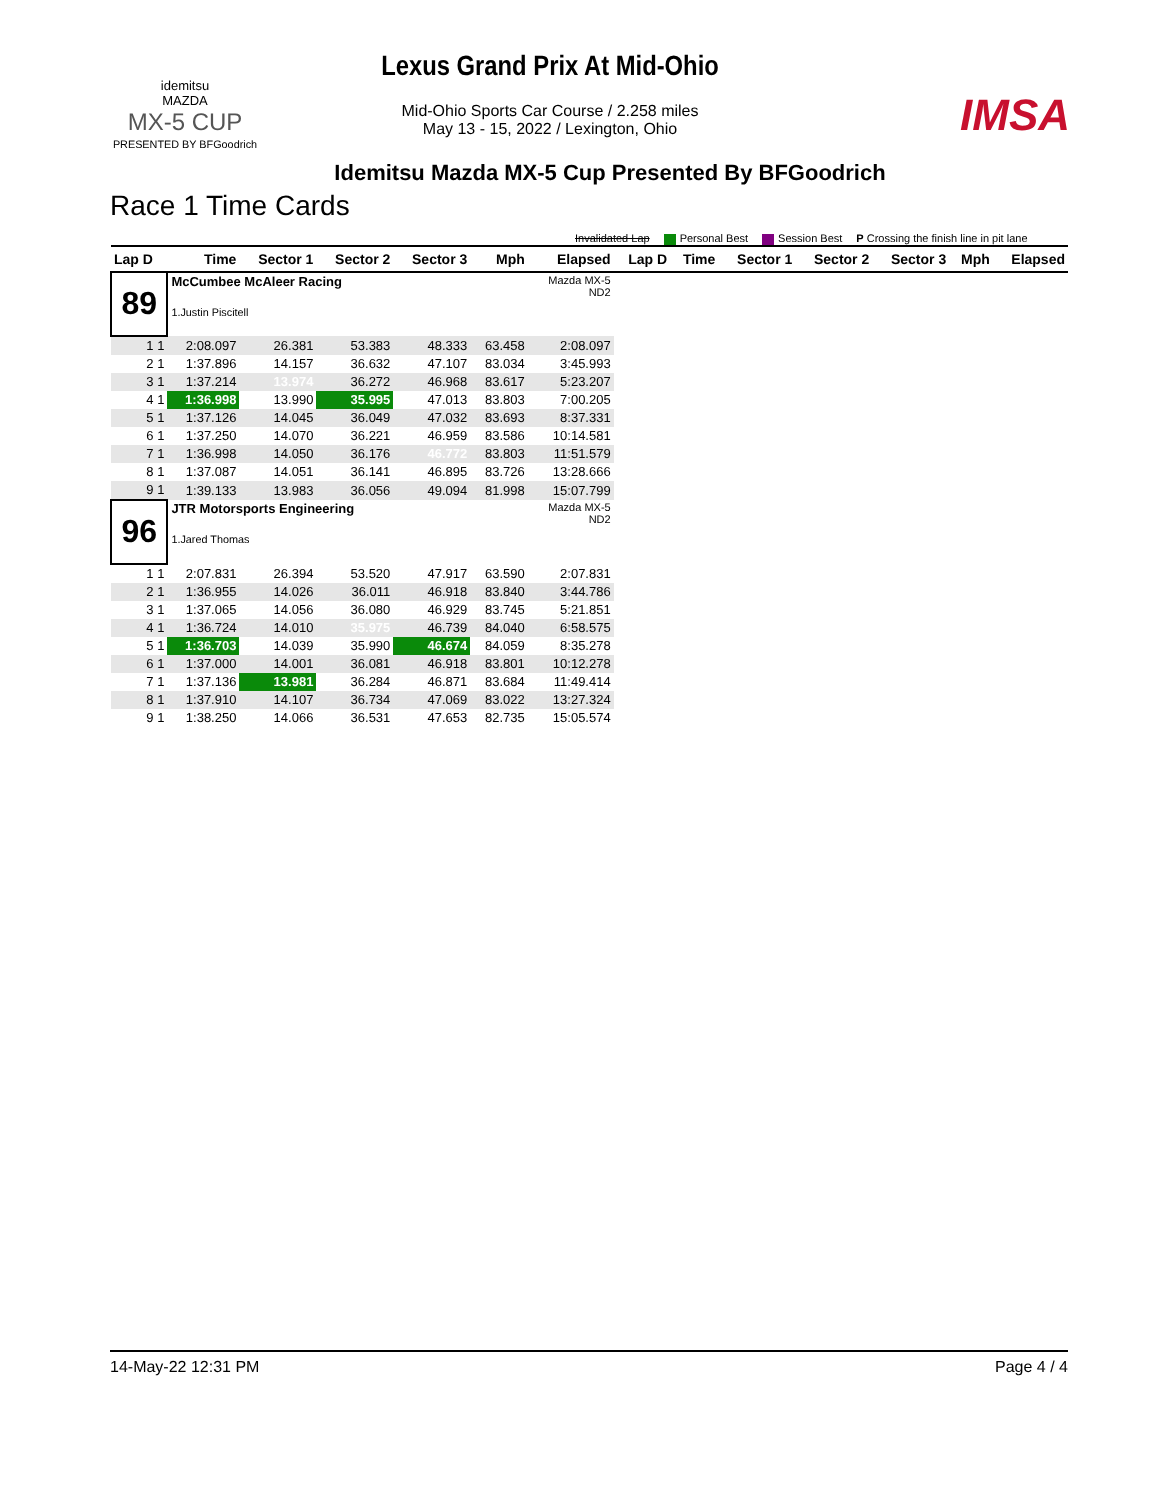idemitsu
MAZDA
MX-5 CUP
PRESENTED BY BFGoodrich
Lexus Grand Prix At Mid-Ohio
Mid-Ohio Sports Car Course / 2.258 miles
May 13 - 15, 2022 / Lexington, Ohio
IMSA
Idemitsu Mazda MX-5 Cup Presented By BFGoodrich
Race 1 Time Cards
Invalidated Lap Personal Best Session Best P Crossing the finish line in pit lane
| Lap D | Time | Sector 1 | Sector 2 | Sector 3 | Mph | Elapsed | Lap D | Time | Sector 1 | Sector 2 | Sector 3 | Mph | Elapsed |
| --- | --- | --- | --- | --- | --- | --- | --- | --- | --- | --- | --- | --- | --- |
| 89 | McCumbee McAleer Racing 1.Justin Piscitell | | | | | Mazda MX-5 ND2 | | | | | | | |
| 1 1 | 2:08.097 | 26.381 | 53.383 | 48.333 | 63.458 | 2:08.097 | | | | | | | |
| 2 1 | 1:37.896 | 14.157 | 36.632 | 47.107 | 83.034 | 3:45.993 | | | | | | | |
| 3 1 | 1:37.214 | 13.974 | 36.272 | 46.968 | 83.617 | 5:23.207 | | | | | | | |
| 4 1 | 1:36.998 | 13.990 | 35.995 | 47.013 | 83.803 | 7:00.205 | | | | | | | |
| 5 1 | 1:37.126 | 14.045 | 36.049 | 47.032 | 83.693 | 8:37.331 | | | | | | | |
| 6 1 | 1:37.250 | 14.070 | 36.221 | 46.959 | 83.586 | 10:14.581 | | | | | | | |
| 7 1 | 1:36.998 | 14.050 | 36.176 | 46.772 | 83.803 | 11:51.579 | | | | | | | |
| 8 1 | 1:37.087 | 14.051 | 36.141 | 46.895 | 83.726 | 13:28.666 | | | | | | | |
| 9 1 | 1:39.133 | 13.983 | 36.056 | 49.094 | 81.998 | 15:07.799 | | | | | | | |
| 96 | JTR Motorsports Engineering 1.Jared Thomas | | | | | Mazda MX-5 ND2 | | | | | | | |
| 1 1 | 2:07.831 | 26.394 | 53.520 | 47.917 | 63.590 | 2:07.831 | | | | | | | |
| 2 1 | 1:36.955 | 14.026 | 36.011 | 46.918 | 83.840 | 3:44.786 | | | | | | | |
| 3 1 | 1:37.065 | 14.056 | 36.080 | 46.929 | 83.745 | 5:21.851 | | | | | | | |
| 4 1 | 1:36.724 | 14.010 | 35.975 | 46.739 | 84.040 | 6:58.575 | | | | | | | |
| 5 1 | 1:36.703 | 14.039 | 35.990 | 46.674 | 84.059 | 8:35.278 | | | | | | | |
| 6 1 | 1:37.000 | 14.001 | 36.081 | 46.918 | 83.801 | 10:12.278 | | | | | | | |
| 7 1 | 1:37.136 | 13.981 | 36.284 | 46.871 | 83.684 | 11:49.414 | | | | | | | |
| 8 1 | 1:37.910 | 14.107 | 36.734 | 47.069 | 83.022 | 13:27.324 | | | | | | | |
| 9 1 | 1:38.250 | 14.066 | 36.531 | 47.653 | 82.735 | 15:05.574 | | | | | | | |
14-May-22 12:31 PM Page 4 / 4